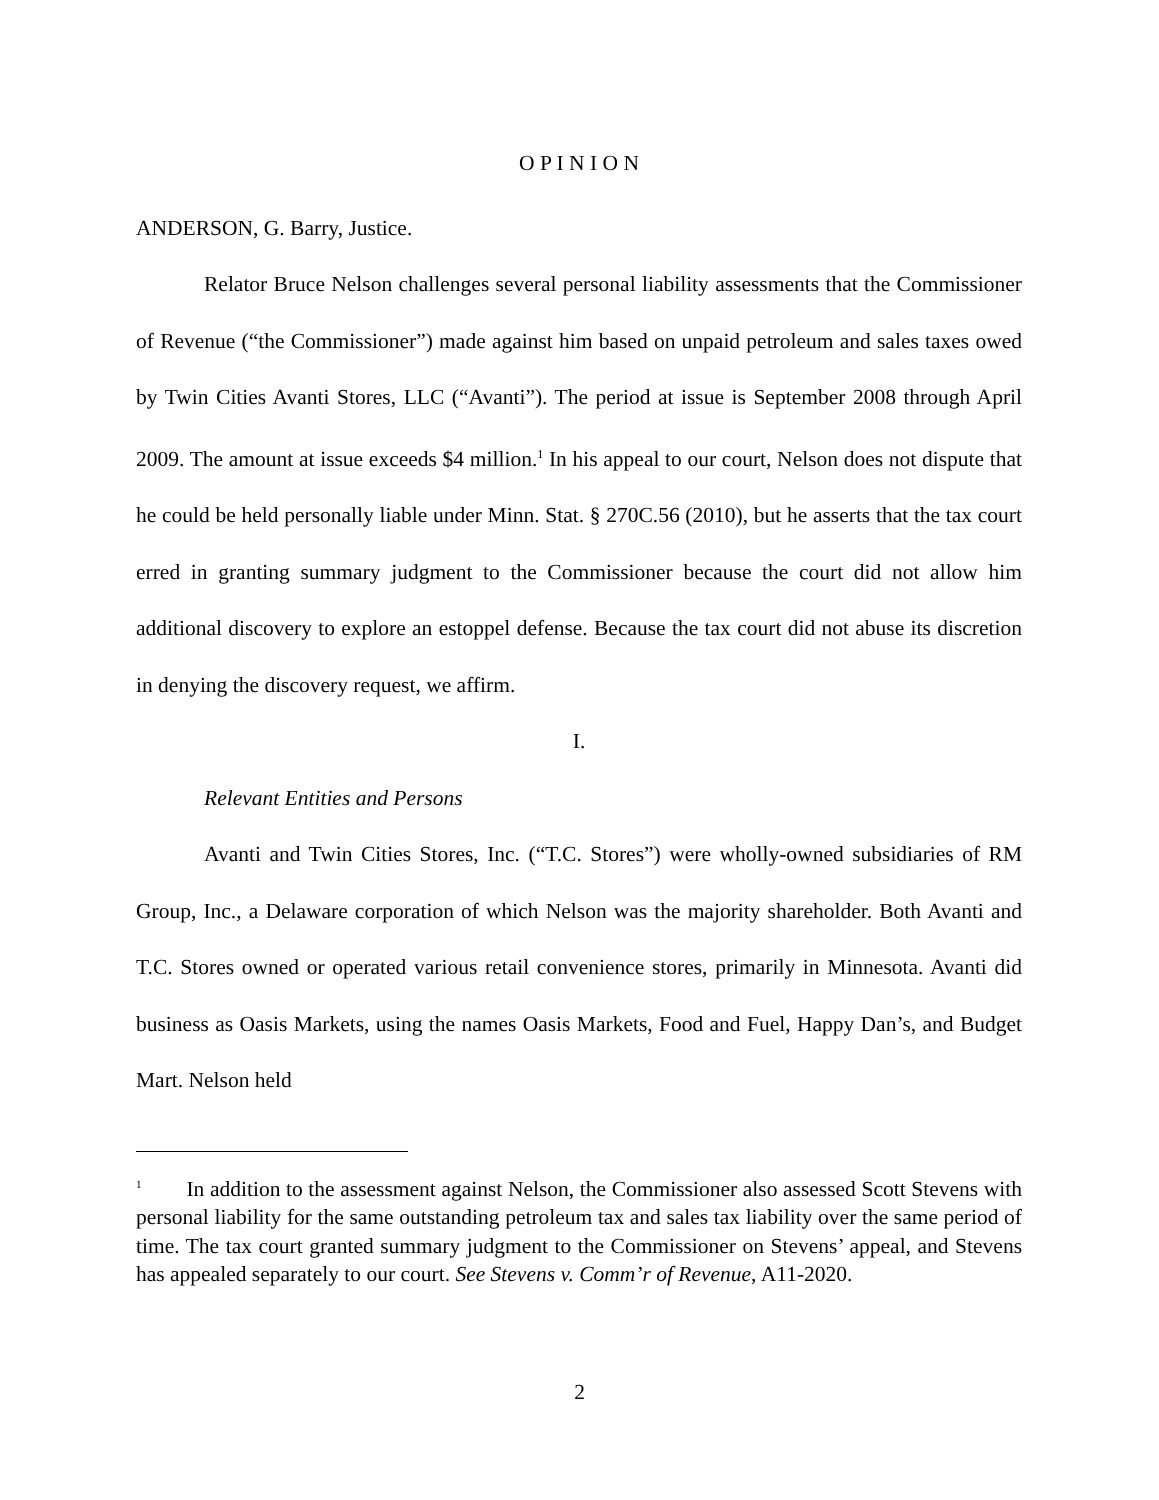O P I N I O N
ANDERSON, G. Barry, Justice.
Relator Bruce Nelson challenges several personal liability assessments that the Commissioner of Revenue (“the Commissioner”) made against him based on unpaid petroleum and sales taxes owed by Twin Cities Avanti Stores, LLC (“Avanti”). The period at issue is September 2008 through April 2009. The amount at issue exceeds $4 million.<sup>1</sup> In his appeal to our court, Nelson does not dispute that he could be held personally liable under Minn. Stat. § 270C.56 (2010), but he asserts that the tax court erred in granting summary judgment to the Commissioner because the court did not allow him additional discovery to explore an estoppel defense. Because the tax court did not abuse its discretion in denying the discovery request, we affirm.
I.
Relevant Entities and Persons
Avanti and Twin Cities Stores, Inc. (“T.C. Stores”) were wholly-owned subsidiaries of RM Group, Inc., a Delaware corporation of which Nelson was the majority shareholder. Both Avanti and T.C. Stores owned or operated various retail convenience stores, primarily in Minnesota. Avanti did business as Oasis Markets, using the names Oasis Markets, Food and Fuel, Happy Dan’s, and Budget Mart. Nelson held
<sup>1</sup> In addition to the assessment against Nelson, the Commissioner also assessed Scott Stevens with personal liability for the same outstanding petroleum tax and sales tax liability over the same period of time. The tax court granted summary judgment to the Commissioner on Stevens’ appeal, and Stevens has appealed separately to our court. See Stevens v. Comm’r of Revenue, A11-2020.
2